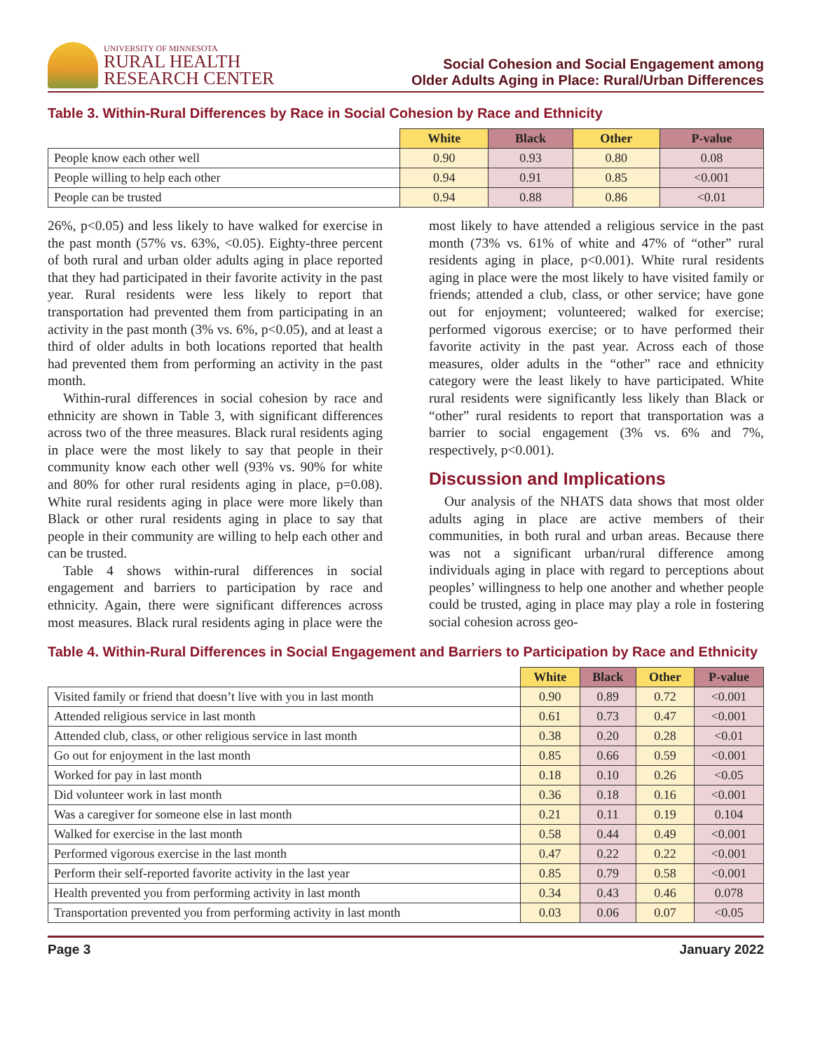UNIVERSITY OF MINNESOTA
RURAL HEALTH
RESEARCH CENTER
Social Cohesion and Social Engagement among
Older Adults Aging in Place: Rural/Urban Differences
Table 3. Within-Rural Differences by Race in Social Cohesion by Race and Ethnicity
| | White | Black | Other | P-value |
| --- | --- | --- | --- | --- |
| People know each other well | 0.90 | 0.93 | 0.80 | 0.08 |
| People willing to help each other | 0.94 | 0.91 | 0.85 | <0.001 |
| People can be trusted | 0.94 | 0.88 | 0.86 | <0.01 |
26%, p<0.05) and less likely to have walked for exercise in the past month (57% vs. 63%, <0.05). Eighty-three percent of both rural and urban older adults aging in place reported that they had participated in their favorite activity in the past year. Rural residents were less likely to report that transportation had prevented them from participating in an activity in the past month (3% vs. 6%, p<0.05), and at least a third of older adults in both locations reported that health had prevented them from performing an activity in the past month.
Within-rural differences in social cohesion by race and ethnicity are shown in Table 3, with significant differences across two of the three measures. Black rural residents aging in place were the most likely to say that people in their community know each other well (93% vs. 90% for white and 80% for other rural residents aging in place, p=0.08). White rural residents aging in place were more likely than Black or other rural residents aging in place to say that people in their community are willing to help each other and can be trusted.
Table 4 shows within-rural differences in social engagement and barriers to participation by race and ethnicity. Again, there were significant differences across most measures. Black rural residents aging in place were the most likely to have attended a religious service in the past month (73% vs. 61% of white and 47% of “other” rural residents aging in place, p<0.001). White rural residents aging in place were the most likely to have visited family or friends; attended a club, class, or other service; have gone out for enjoyment; volunteered; walked for exercise; performed vigorous exercise; or to have performed their favorite activity in the past year. Across each of those measures, older adults in the “other” race and ethnicity category were the least likely to have participated. White rural residents were significantly less likely than Black or “other” rural residents to report that transportation was a barrier to social engagement (3% vs. 6% and 7%, respectively, p<0.001).
Discussion and Implications
Our analysis of the NHATS data shows that most older adults aging in place are active members of their communities, in both rural and urban areas. Because there was not a significant urban/rural difference among individuals aging in place with regard to perceptions about peoples’ willingness to help one another and whether people could be trusted, aging in place may play a role in fostering social cohesion across geo-
Table 4. Within-Rural Differences in Social Engagement and Barriers to Participation by Race and Ethnicity
| | White | Black | Other | P-value |
| --- | --- | --- | --- | --- |
| Visited family or friend that doesn’t live with you in last month | 0.90 | 0.89 | 0.72 | <0.001 |
| Attended religious service in last month | 0.61 | 0.73 | 0.47 | <0.001 |
| Attended club, class, or other religious service in last month | 0.38 | 0.20 | 0.28 | <0.01 |
| Go out for enjoyment in the last month | 0.85 | 0.66 | 0.59 | <0.001 |
| Worked for pay in last month | 0.18 | 0.10 | 0.26 | <0.05 |
| Did volunteer work in last month | 0.36 | 0.18 | 0.16 | <0.001 |
| Was a caregiver for someone else in last month | 0.21 | 0.11 | 0.19 | 0.104 |
| Walked for exercise in the last month | 0.58 | 0.44 | 0.49 | <0.001 |
| Performed vigorous exercise in the last month | 0.47 | 0.22 | 0.22 | <0.001 |
| Perform their self-reported favorite activity in the last year | 0.85 | 0.79 | 0.58 | <0.001 |
| Health prevented you from performing activity in last month | 0.34 | 0.43 | 0.46 | 0.078 |
| Transportation prevented you from performing activity in last month | 0.03 | 0.06 | 0.07 | <0.05 |
Page 3 January 2022